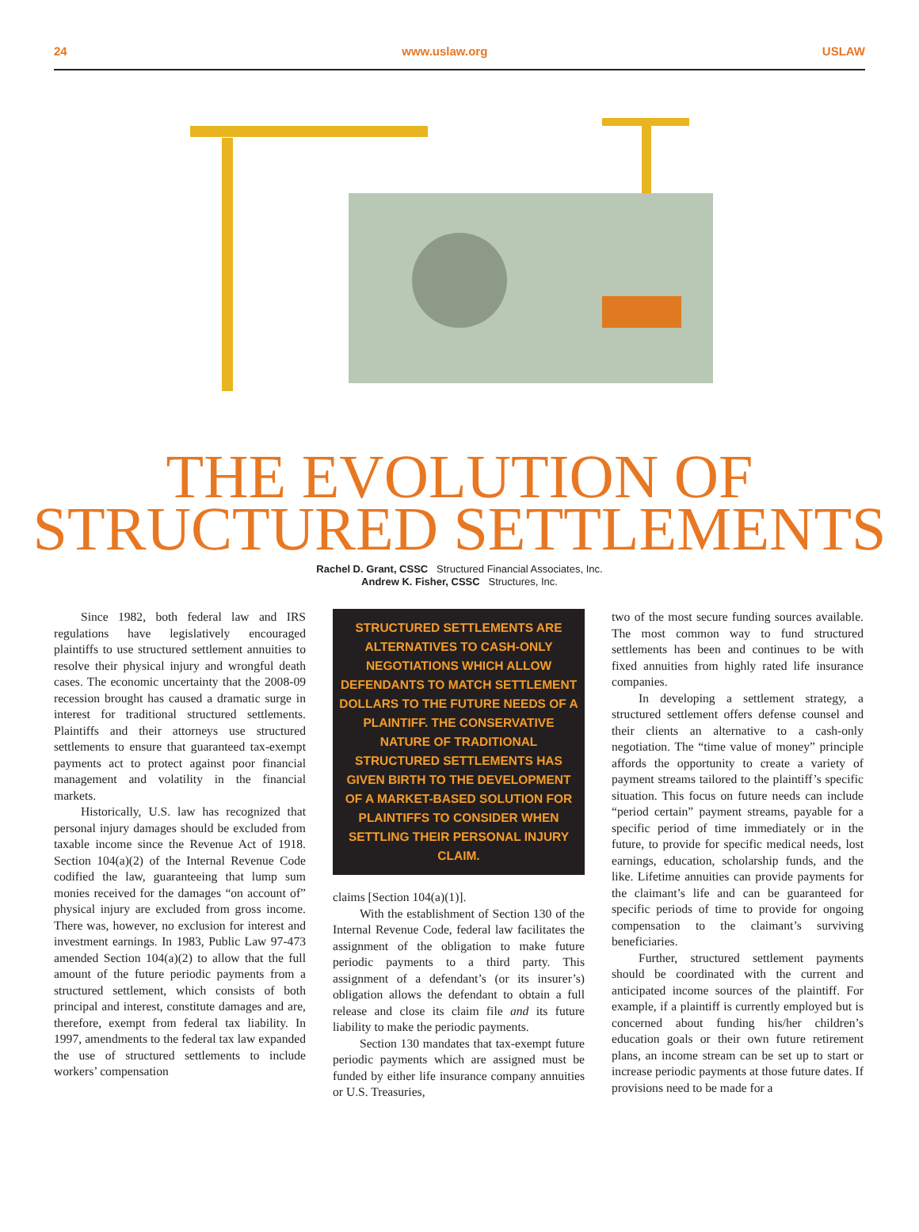24 www.uslaw.org USLAW
THE EVOLUTION OF
STRUCTURED SETTLEMENTS
Rachel D. Grant, CSSC Structured Financial Associates, Inc.
Andrew K. Fisher, CSSC Structures, Inc.
Since 1982, both federal law and IRS regulations have legislatively encouraged plaintiffs to use structured settlement annuities to resolve their physical injury and wrongful death cases. The economic uncertainty that the 2008-09 recession brought has caused a dramatic surge in interest for traditional structured settlements. Plaintiffs and their attorneys use structured settlements to ensure that guaranteed tax-exempt payments act to protect against poor financial management and volatility in the financial markets.
Historically, U.S. law has recognized that personal injury damages should be excluded from taxable income since the Revenue Act of 1918. Section 104(a)(2) of the Internal Revenue Code codified the law, guaranteeing that lump sum monies received for the damages “on account of” physical injury are excluded from gross income. There was, however, no exclusion for interest and investment earnings. In 1983, Public Law 97-473 amended Section 104(a)(2) to allow that the full amount of the future periodic payments from a structured settlement, which consists of both principal and interest, constitute damages and are, therefore, exempt from federal tax liability. In 1997, amendments to the federal tax law expanded the use of structured settlements to include workers’ compensation
STRUCTURED SETTLEMENTS ARE ALTERNATIVES TO CASH-ONLY NEGOTIATIONS WHICH ALLOW DEFENDANTS TO MATCH SETTLEMENT DOLLARS TO THE FUTURE NEEDS OF A PLAINTIFF. THE CONSERVATIVE NATURE OF TRADITIONAL STRUCTURED SETTLEMENTS HAS GIVEN BIRTH TO THE DEVELOPMENT OF A MARKET-BASED SOLUTION FOR PLAINTIFFS TO CONSIDER WHEN SETTLING THEIR PERSONAL INJURY CLAIM.
claims [Section 104(a)(1)].
With the establishment of Section 130 of the Internal Revenue Code, federal law facilitates the assignment of the obligation to make future periodic payments to a third party. This assignment of a defendant’s (or its insurer’s) obligation allows the defendant to obtain a full release and close its claim file and its future liability to make the periodic payments.
Section 130 mandates that tax-exempt future periodic payments which are assigned must be funded by either life insurance company annuities or U.S. Treasuries,
two of the most secure funding sources available. The most common way to fund structured settlements has been and continues to be with fixed annuities from highly rated life insurance companies.
In developing a settlement strategy, a structured settlement offers defense counsel and their clients an alternative to a cash-only negotiation. The “time value of money” principle affords the opportunity to create a variety of payment streams tailored to the plaintiff’s specific situation. This focus on future needs can include “period certain” payment streams, payable for a specific period of time immediately or in the future, to provide for specific medical needs, lost earnings, education, scholarship funds, and the like. Lifetime annuities can provide payments for the claimant’s life and can be guaranteed for specific periods of time to provide for ongoing compensation to the claimant’s surviving beneficiaries.
Further, structured settlement payments should be coordinated with the current and anticipated income sources of the plaintiff. For example, if a plaintiff is currently employed but is concerned about funding his/her children’s education goals or their own future retirement plans, an income stream can be set up to start or increase periodic payments at those future dates. If provisions need to be made for a